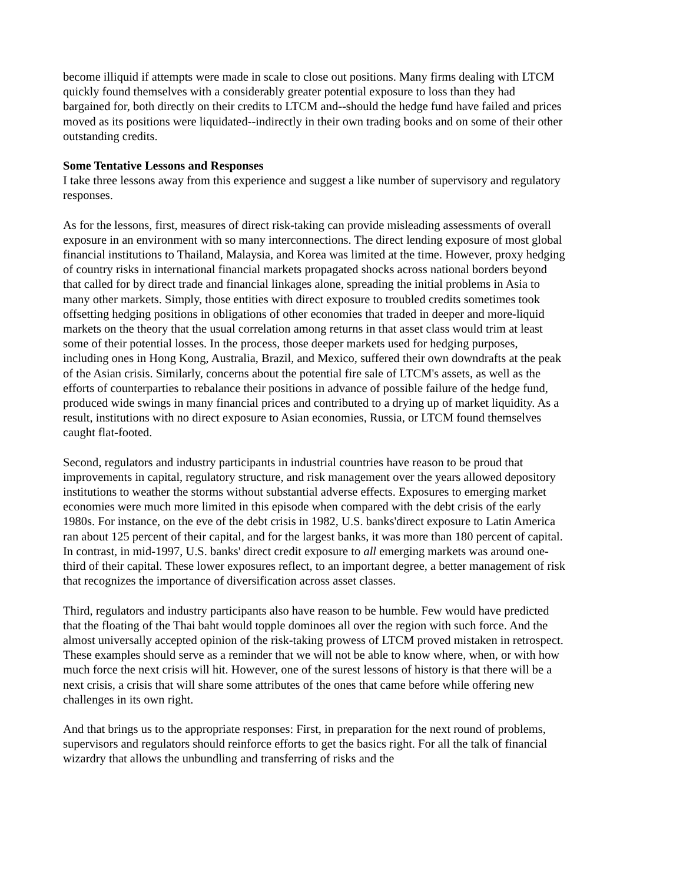become illiquid if attempts were made in scale to close out positions. Many firms dealing with LTCM quickly found themselves with a considerably greater potential exposure to loss than they had bargained for, both directly on their credits to LTCM and--should the hedge fund have failed and prices moved as its positions were liquidated--indirectly in their own trading books and on some of their other outstanding credits.
Some Tentative Lessons and Responses
I take three lessons away from this experience and suggest a like number of supervisory and regulatory responses.
As for the lessons, first, measures of direct risk-taking can provide misleading assessments of overall exposure in an environment with so many interconnections. The direct lending exposure of most global financial institutions to Thailand, Malaysia, and Korea was limited at the time. However, proxy hedging of country risks in international financial markets propagated shocks across national borders beyond that called for by direct trade and financial linkages alone, spreading the initial problems in Asia to many other markets. Simply, those entities with direct exposure to troubled credits sometimes took offsetting hedging positions in obligations of other economies that traded in deeper and more-liquid markets on the theory that the usual correlation among returns in that asset class would trim at least some of their potential losses. In the process, those deeper markets used for hedging purposes, including ones in Hong Kong, Australia, Brazil, and Mexico, suffered their own downdrafts at the peak of the Asian crisis. Similarly, concerns about the potential fire sale of LTCM's assets, as well as the efforts of counterparties to rebalance their positions in advance of possible failure of the hedge fund, produced wide swings in many financial prices and contributed to a drying up of market liquidity. As a result, institutions with no direct exposure to Asian economies, Russia, or LTCM found themselves caught flat-footed.
Second, regulators and industry participants in industrial countries have reason to be proud that improvements in capital, regulatory structure, and risk management over the years allowed depository institutions to weather the storms without substantial adverse effects. Exposures to emerging market economies were much more limited in this episode when compared with the debt crisis of the early 1980s. For instance, on the eve of the debt crisis in 1982, U.S. banks'direct exposure to Latin America ran about 125 percent of their capital, and for the largest banks, it was more than 180 percent of capital. In contrast, in mid-1997, U.S. banks' direct credit exposure to all emerging markets was around one-third of their capital. These lower exposures reflect, to an important degree, a better management of risk that recognizes the importance of diversification across asset classes.
Third, regulators and industry participants also have reason to be humble. Few would have predicted that the floating of the Thai baht would topple dominoes all over the region with such force. And the almost universally accepted opinion of the risk-taking prowess of LTCM proved mistaken in retrospect. These examples should serve as a reminder that we will not be able to know where, when, or with how much force the next crisis will hit. However, one of the surest lessons of history is that there will be a next crisis, a crisis that will share some attributes of the ones that came before while offering new challenges in its own right.
And that brings us to the appropriate responses: First, in preparation for the next round of problems, supervisors and regulators should reinforce efforts to get the basics right. For all the talk of financial wizardry that allows the unbundling and transferring of risks and the